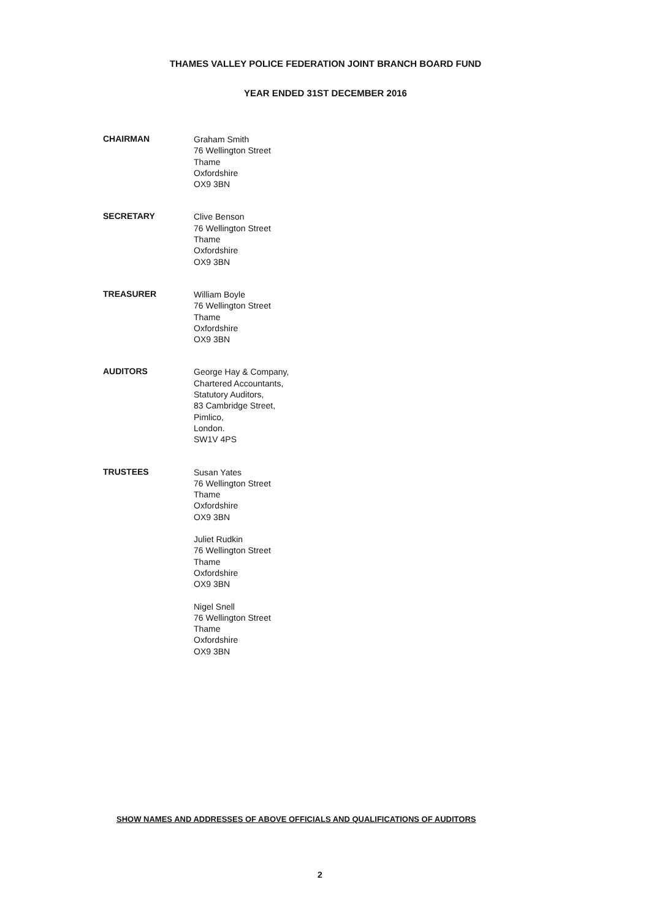THAMES VALLEY POLICE FEDERATION JOINT BRANCH BOARD FUND
YEAR ENDED 31ST DECEMBER 2016
CHAIRMAN
Graham Smith
76 Wellington Street
Thame
Oxfordshire
OX9 3BN
SECRETARY
Clive Benson
76 Wellington Street
Thame
Oxfordshire
OX9 3BN
TREASURER
William Boyle
76 Wellington Street
Thame
Oxfordshire
OX9 3BN
AUDITORS
George Hay & Company,
Chartered Accountants,
Statutory Auditors,
83 Cambridge Street,
Pimlico,
London.
SW1V 4PS
TRUSTEES
Susan Yates
76 Wellington Street
Thame
Oxfordshire
OX9 3BN
Juliet Rudkin
76 Wellington Street
Thame
Oxfordshire
OX9 3BN
Nigel Snell
76 Wellington Street
Thame
Oxfordshire
OX9 3BN
SHOW NAMES AND ADDRESSES OF ABOVE OFFICIALS AND QUALIFICATIONS OF AUDITORS
2